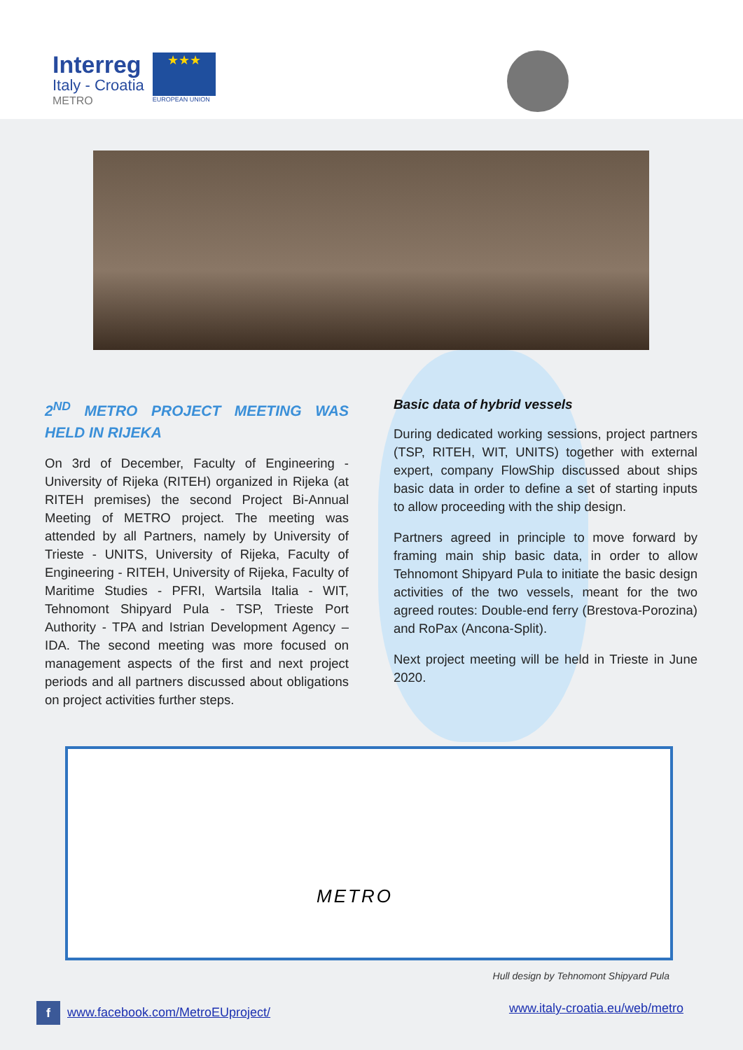Interreg
Italy - Croatia
METRO
★★★
EUROPEAN UNION
2<sup>ND</sup> METRO PROJECT MEETING WAS HELD IN RIJEKA
On 3rd of December, Faculty of Engineering - University of Rijeka (RITEH) organized in Rijeka (at RITEH premises) the second Project Bi-Annual Meeting of METRO project. The meeting was attended by all Partners, namely by University of Trieste - UNITS, University of Rijeka, Faculty of Engineering - RITEH, University of Rijeka, Faculty of Maritime Studies - PFRI, Wartsila Italia - WIT, Tehnomont Shipyard Pula - TSP, Trieste Port Authority - TPA and Istrian Development Agency – IDA. The second meeting was more focused on management aspects of the first and next project periods and all partners discussed about obligations on project activities further steps.
Basic data of hybrid vessels
During dedicated working sessions, project partners (TSP, RITEH, WIT, UNITS) together with external expert, company FlowShip discussed about ships basic data in order to define a set of starting inputs to allow proceeding with the ship design.
Partners agreed in principle to move forward by framing main ship basic data, in order to allow Tehnomont Shipyard Pula to initiate the basic design activities of the two vessels, meant for the two agreed routes: Double-end ferry (Brestova-Porozina) and RoPax (Ancona-Split).
Next project meeting will be held in Trieste in June 2020.
METRO
Hull design by Tehnomont Shipyard Pula
f www.facebook.com/MetroEUproject/
www.italy-croatia.eu/web/metro